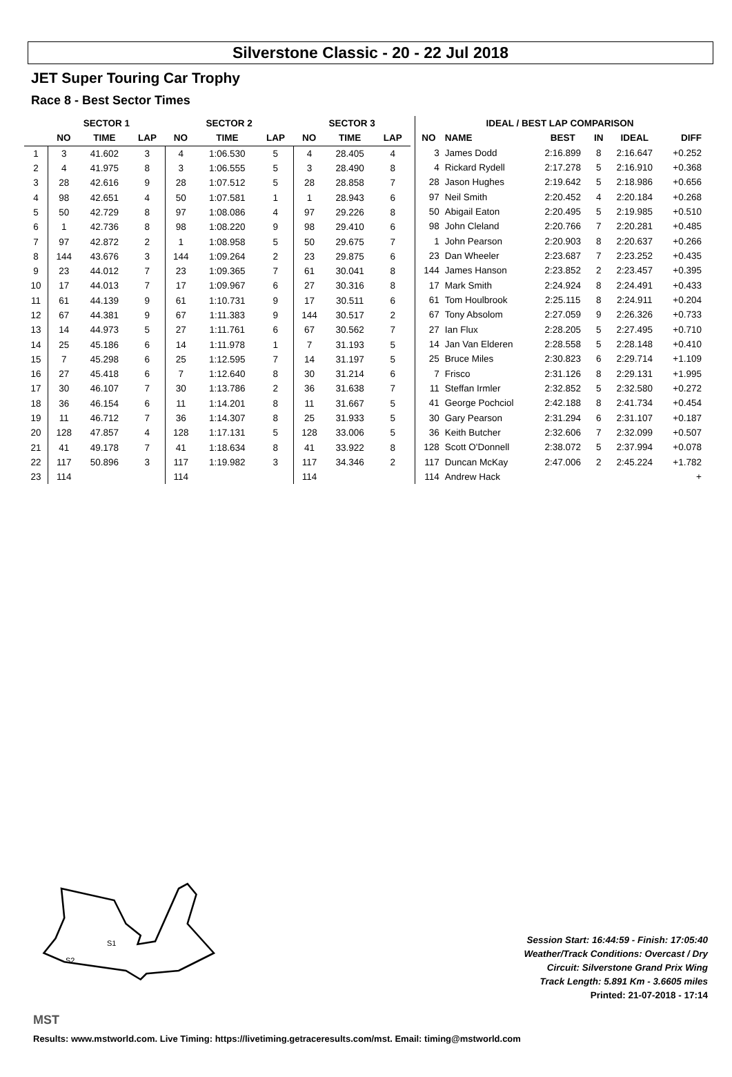Silverstone Classic - 20 - 22 Jul 2018
JET Super Touring Car Trophy
Race 8 - Best Sector Times
| | SECTOR 1 | | | SECTOR 2 | | | SECTOR 3 | | |
| --- | --- | --- | --- | --- | --- | --- | --- | --- | --- |
| | NO | TIME | LAP | NO | TIME | LAP | NO | TIME | LAP |
| 1 | 3 | 41.602 | 3 | 4 | 1:06.530 | 5 | 4 | 28.405 | 4 |
| 2 | 4 | 41.975 | 8 | 3 | 1:06.555 | 5 | 3 | 28.490 | 8 |
| 3 | 28 | 42.616 | 9 | 28 | 1:07.512 | 5 | 28 | 28.858 | 7 |
| 4 | 98 | 42.651 | 4 | 50 | 1:07.581 | 1 | 1 | 28.943 | 6 |
| 5 | 50 | 42.729 | 8 | 97 | 1:08.086 | 4 | 97 | 29.226 | 8 |
| 6 | 1 | 42.736 | 8 | 98 | 1:08.220 | 9 | 98 | 29.410 | 6 |
| 7 | 97 | 42.872 | 2 | 1 | 1:08.958 | 5 | 50 | 29.675 | 7 |
| 8 | 144 | 43.676 | 3 | 144 | 1:09.264 | 2 | 23 | 29.875 | 6 |
| 9 | 23 | 44.012 | 7 | 23 | 1:09.365 | 7 | 61 | 30.041 | 8 |
| 10 | 17 | 44.013 | 7 | 17 | 1:09.967 | 6 | 27 | 30.316 | 8 |
| 11 | 61 | 44.139 | 9 | 61 | 1:10.731 | 9 | 17 | 30.511 | 6 |
| 12 | 67 | 44.381 | 9 | 67 | 1:11.383 | 9 | 144 | 30.517 | 2 |
| 13 | 14 | 44.973 | 5 | 27 | 1:11.761 | 6 | 67 | 30.562 | 7 |
| 14 | 25 | 45.186 | 6 | 14 | 1:11.978 | 1 | 7 | 31.193 | 5 |
| 15 | 7 | 45.298 | 6 | 25 | 1:12.595 | 7 | 14 | 31.197 | 5 |
| 16 | 27 | 45.418 | 6 | 7 | 1:12.640 | 8 | 30 | 31.214 | 6 |
| 17 | 30 | 46.107 | 7 | 30 | 1:13.786 | 2 | 36 | 31.638 | 7 |
| 18 | 36 | 46.154 | 6 | 11 | 1:14.201 | 8 | 11 | 31.667 | 5 |
| 19 | 11 | 46.712 | 7 | 36 | 1:14.307 | 8 | 25 | 31.933 | 5 |
| 20 | 128 | 47.857 | 4 | 128 | 1:17.131 | 5 | 128 | 33.006 | 5 |
| 21 | 41 | 49.178 | 7 | 41 | 1:18.634 | 8 | 41 | 33.922 | 8 |
| 22 | 117 | 50.896 | 3 | 117 | 1:19.982 | 3 | 117 | 34.346 | 2 |
| 23 | 114 | | | 114 | | | 114 | | |
| IDEAL / BEST LAP COMPARISON | | | | | |
| --- | --- | --- | --- | --- | --- |
| NO | NAME | BEST | IN | IDEAL | DIFF |
| 3 | James Dodd | 2:16.899 | 8 | 2:16.647 | +0.252 |
| 4 | Rickard Rydell | 2:17.278 | 5 | 2:16.910 | +0.368 |
| 28 | Jason Hughes | 2:19.642 | 5 | 2:18.986 | +0.656 |
| 97 | Neil Smith | 2:20.452 | 4 | 2:20.184 | +0.268 |
| 50 | Abigail Eaton | 2:20.495 | 5 | 2:19.985 | +0.510 |
| 98 | John Cleland | 2:20.766 | 7 | 2:20.281 | +0.485 |
| 1 | John Pearson | 2:20.903 | 8 | 2:20.637 | +0.266 |
| 23 | Dan Wheeler | 2:23.687 | 7 | 2:23.252 | +0.435 |
| 144 | James Hanson | 2:23.852 | 2 | 2:23.457 | +0.395 |
| 17 | Mark Smith | 2:24.924 | 8 | 2:24.491 | +0.433 |
| 61 | Tom Houlbrook | 2:25.115 | 8 | 2:24.911 | +0.204 |
| 67 | Tony Absolom | 2:27.059 | 9 | 2:26.326 | +0.733 |
| 27 | Ian Flux | 2:28.205 | 5 | 2:27.495 | +0.710 |
| 14 | Jan Van Elderen | 2:28.558 | 5 | 2:28.148 | +0.410 |
| 25 | Bruce Miles | 2:30.823 | 6 | 2:29.714 | +1.109 |
| 7 | Frisco | 2:31.126 | 8 | 2:29.131 | +1.995 |
| 11 | Steffan Irmler | 2:32.852 | 5 | 2:32.580 | +0.272 |
| 41 | George Pochciol | 2:42.188 | 8 | 2:41.734 | +0.454 |
| 30 | Gary Pearson | 2:31.294 | 6 | 2:31.107 | +0.187 |
| 36 | Keith Butcher | 2:32.606 | 7 | 2:32.099 | +0.507 |
| 128 | Scott O'Donnell | 2:38.072 | 5 | 2:37.994 | +0.078 |
| 117 | Duncan McKay | 2:47.006 | 2 | 2:45.224 | +1.782 |
| 114 | Andrew Hack | | | | + |
S1
S2
MST
Session Start: 16:44:59 - Finish: 17:05:40
Weather/Track Conditions: Overcast / Dry
Circuit: Silverstone Grand Prix Wing
Track Length: 5.891 Km - 3.6605 miles
Printed: 21-07-2018 - 17:14
Results: www.mstworld.com. Live Timing: https://livetiming.getraceresults.com/mst. Email: timing@mstworld.com